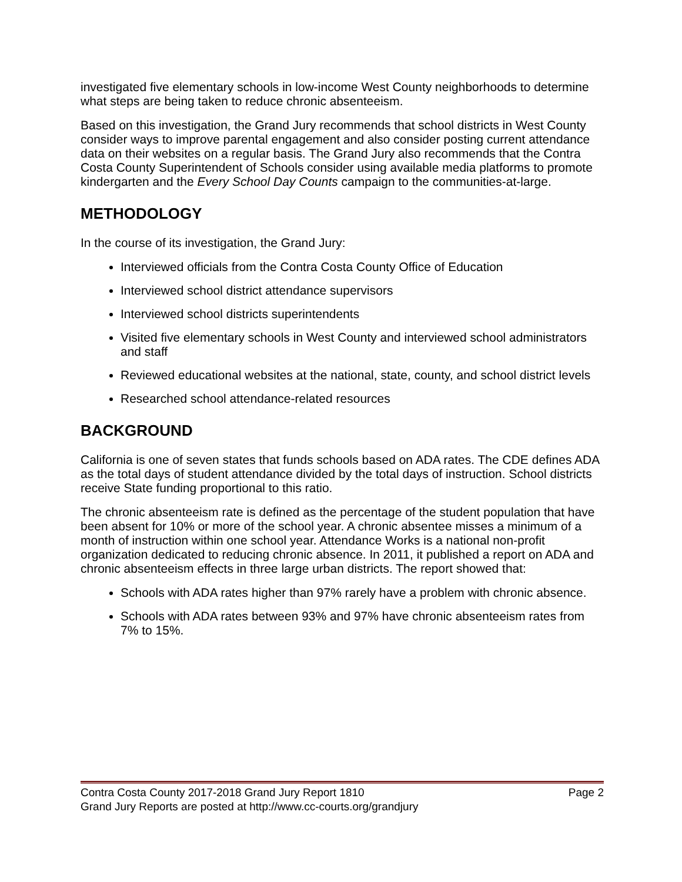investigated five elementary schools in low-income West County neighborhoods to determine what steps are being taken to reduce chronic absenteeism.
Based on this investigation, the Grand Jury recommends that school districts in West County consider ways to improve parental engagement and also consider posting current attendance data on their websites on a regular basis. The Grand Jury also recommends that the Contra Costa County Superintendent of Schools consider using available media platforms to promote kindergarten and the Every School Day Counts campaign to the communities-at-large.
METHODOLOGY
In the course of its investigation, the Grand Jury:
Interviewed officials from the Contra Costa County Office of Education
Interviewed school district attendance supervisors
Interviewed school districts superintendents
Visited five elementary schools in West County and interviewed school administrators and staff
Reviewed educational websites at the national, state, county, and school district levels
Researched school attendance-related resources
BACKGROUND
California is one of seven states that funds schools based on ADA rates. The CDE defines ADA as the total days of student attendance divided by the total days of instruction. School districts receive State funding proportional to this ratio.
The chronic absenteeism rate is defined as the percentage of the student population that have been absent for 10% or more of the school year. A chronic absentee misses a minimum of a month of instruction within one school year. Attendance Works is a national non-profit organization dedicated to reducing chronic absence. In 2011, it published a report on ADA and chronic absenteeism effects in three large urban districts. The report showed that:
Schools with ADA rates higher than 97% rarely have a problem with chronic absence.
Schools with ADA rates between 93% and 97% have chronic absenteeism rates from 7% to 15%.
Contra Costa County 2017-2018 Grand Jury Report 1810 Page 2
Grand Jury Reports are posted at http://www.cc-courts.org/grandjury